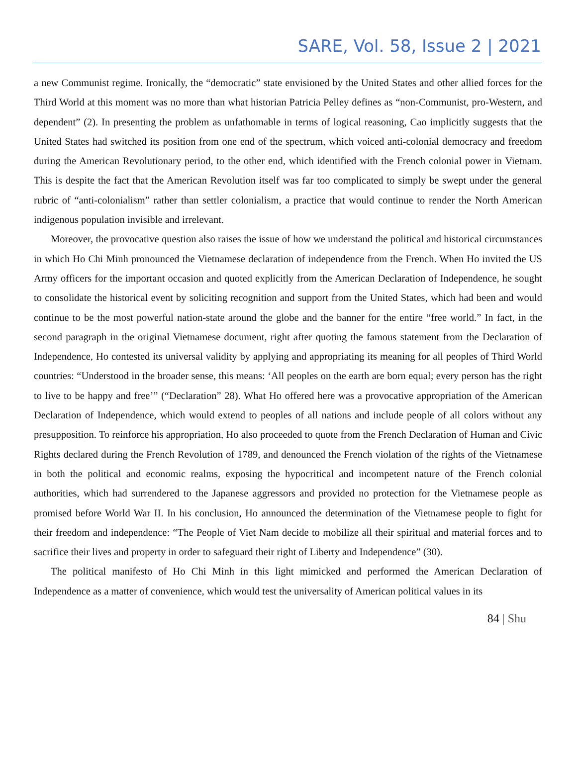SARE, Vol. 58, Issue 2 | 2021
a new Communist regime. Ironically, the “democratic” state envisioned by the United States and other allied forces for the Third World at this moment was no more than what historian Patricia Pelley defines as “non-Communist, pro-Western, and dependent” (2). In presenting the problem as unfathomable in terms of logical reasoning, Cao implicitly suggests that the United States had switched its position from one end of the spectrum, which voiced anti-colonial democracy and freedom during the American Revolutionary period, to the other end, which identified with the French colonial power in Vietnam. This is despite the fact that the American Revolution itself was far too complicated to simply be swept under the general rubric of “anti-colonialism” rather than settler colonialism, a practice that would continue to render the North American indigenous population invisible and irrelevant.
Moreover, the provocative question also raises the issue of how we understand the political and historical circumstances in which Ho Chi Minh pronounced the Vietnamese declaration of independence from the French. When Ho invited the US Army officers for the important occasion and quoted explicitly from the American Declaration of Independence, he sought to consolidate the historical event by soliciting recognition and support from the United States, which had been and would continue to be the most powerful nation-state around the globe and the banner for the entire “free world.” In fact, in the second paragraph in the original Vietnamese document, right after quoting the famous statement from the Declaration of Independence, Ho contested its universal validity by applying and appropriating its meaning for all peoples of Third World countries: “Understood in the broader sense, this means: ‘All peoples on the earth are born equal; every person has the right to live to be happy and free’” (“Declaration” 28). What Ho offered here was a provocative appropriation of the American Declaration of Independence, which would extend to peoples of all nations and include people of all colors without any presupposition. To reinforce his appropriation, Ho also proceeded to quote from the French Declaration of Human and Civic Rights declared during the French Revolution of 1789, and denounced the French violation of the rights of the Vietnamese in both the political and economic realms, exposing the hypocritical and incompetent nature of the French colonial authorities, which had surrendered to the Japanese aggressors and provided no protection for the Vietnamese people as promised before World War II. In his conclusion, Ho announced the determination of the Vietnamese people to fight for their freedom and independence: “The People of Viet Nam decide to mobilize all their spiritual and material forces and to sacrifice their lives and property in order to safeguard their right of Liberty and Independence” (30).
The political manifesto of Ho Chi Minh in this light mimicked and performed the American Declaration of Independence as a matter of convenience, which would test the universality of American political values in its
84 | Shu